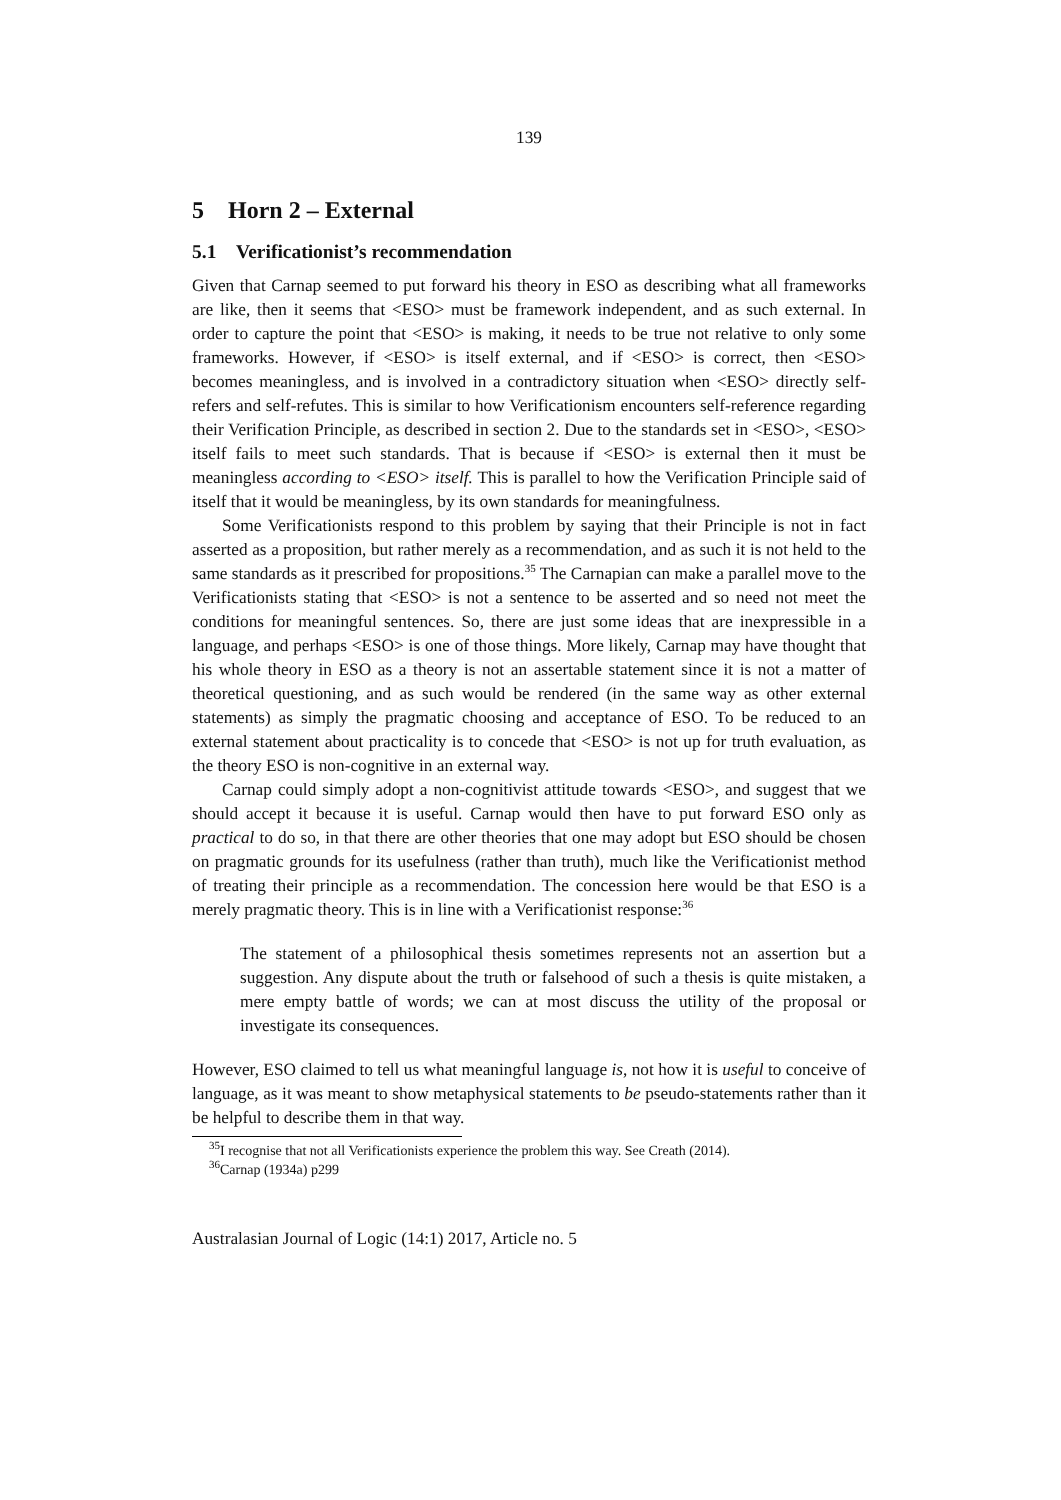139
5 Horn 2 – External
5.1 Verificationist’s recommendation
Given that Carnap seemed to put forward his theory in ESO as describing what all frameworks are like, then it seems that <ESO> must be framework independent, and as such external. In order to capture the point that <ESO> is making, it needs to be true not relative to only some frameworks. However, if <ESO> is itself external, and if <ESO> is correct, then <ESO> becomes meaningless, and is involved in a contradictory situation when <ESO> directly self-refers and self-refutes. This is similar to how Verificationism encounters self-reference regarding their Verification Principle, as described in section 2. Due to the standards set in <ESO>, <ESO> itself fails to meet such standards. That is because if <ESO> is external then it must be meaningless according to <ESO> itself. This is parallel to how the Verification Principle said of itself that it would be meaningless, by its own standards for meaningfulness.
Some Verificationists respond to this problem by saying that their Principle is not in fact asserted as a proposition, but rather merely as a recommendation, and as such it is not held to the same standards as it prescribed for propositions.<sup>35</sup> The Carnapian can make a parallel move to the Verificationists stating that <ESO> is not a sentence to be asserted and so need not meet the conditions for meaningful sentences. So, there are just some ideas that are inexpressible in a language, and perhaps <ESO> is one of those things. More likely, Carnap may have thought that his whole theory in ESO as a theory is not an assertable statement since it is not a matter of theoretical questioning, and as such would be rendered (in the same way as other external statements) as simply the pragmatic choosing and acceptance of ESO. To be reduced to an external statement about practicality is to concede that <ESO> is not up for truth evaluation, as the theory ESO is non-cognitive in an external way.
Carnap could simply adopt a non-cognitivist attitude towards <ESO>, and suggest that we should accept it because it is useful. Carnap would then have to put forward ESO only as practical to do so, in that there are other theories that one may adopt but ESO should be chosen on pragmatic grounds for its usefulness (rather than truth), much like the Verificationist method of treating their principle as a recommendation. The concession here would be that ESO is a merely pragmatic theory. This is in line with a Verificationist response:<sup>36</sup>
The statement of a philosophical thesis sometimes represents not an assertion but a suggestion. Any dispute about the truth or falsehood of such a thesis is quite mistaken, a mere empty battle of words; we can at most discuss the utility of the proposal or investigate its consequences.
However, ESO claimed to tell us what meaningful language is, not how it is useful to conceive of language, as it was meant to show metaphysical statements to be pseudo-statements rather than it be helpful to describe them in that way.
<sup>35</sup> I recognise that not all Verificationists experience the problem this way. See Creath (2014).
<sup>36</sup> Carnap (1934a) p299
Australasian Journal of Logic (14:1) 2017, Article no. 5